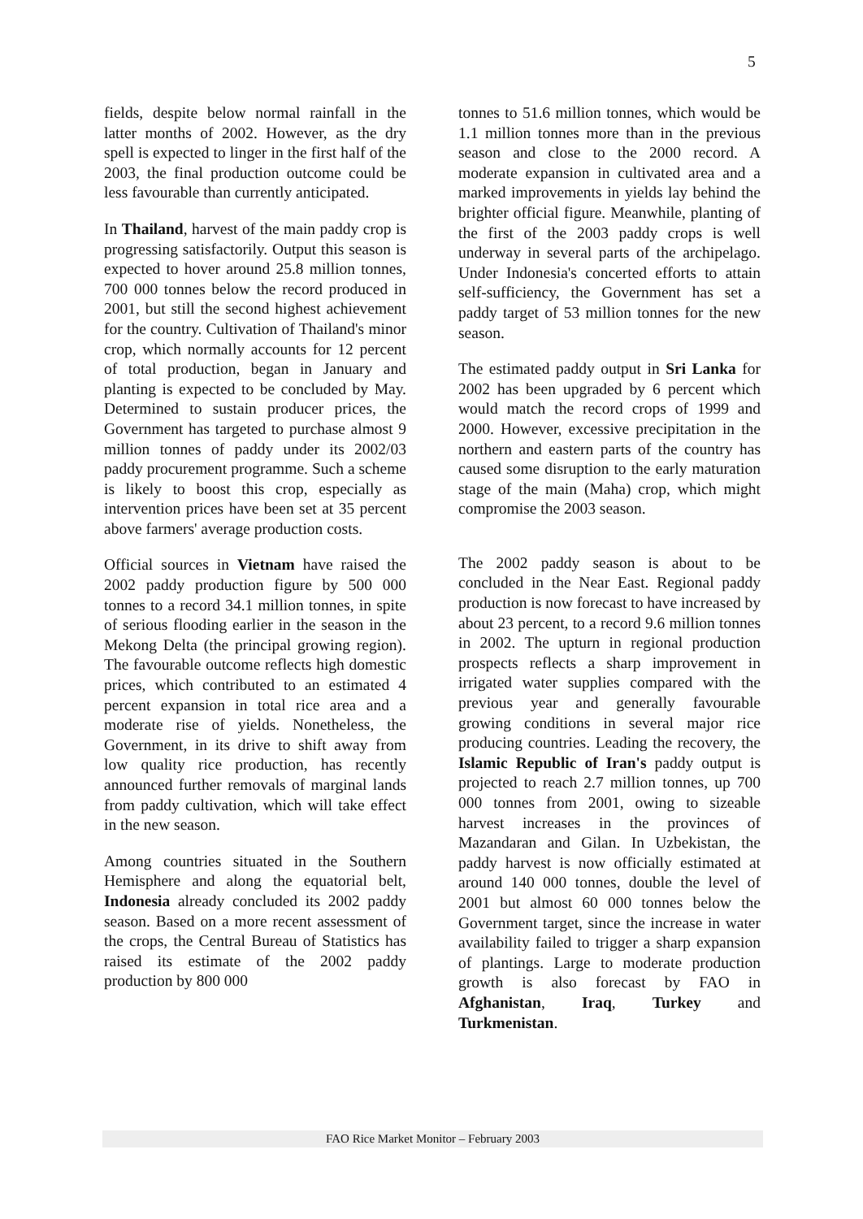5
fields, despite below normal rainfall in the latter months of 2002. However, as the dry spell is expected to linger in the first half of the 2003, the final production outcome could be less favourable than currently anticipated.
In Thailand, harvest of the main paddy crop is progressing satisfactorily. Output this season is expected to hover around 25.8 million tonnes, 700 000 tonnes below the record produced in 2001, but still the second highest achievement for the country. Cultivation of Thailand's minor crop, which normally accounts for 12 percent of total production, began in January and planting is expected to be concluded by May. Determined to sustain producer prices, the Government has targeted to purchase almost 9 million tonnes of paddy under its 2002/03 paddy procurement programme. Such a scheme is likely to boost this crop, especially as intervention prices have been set at 35 percent above farmers' average production costs.
Official sources in Vietnam have raised the 2002 paddy production figure by 500 000 tonnes to a record 34.1 million tonnes, in spite of serious flooding earlier in the season in the Mekong Delta (the principal growing region). The favourable outcome reflects high domestic prices, which contributed to an estimated 4 percent expansion in total rice area and a moderate rise of yields. Nonetheless, the Government, in its drive to shift away from low quality rice production, has recently announced further removals of marginal lands from paddy cultivation, which will take effect in the new season.
Among countries situated in the Southern Hemisphere and along the equatorial belt, Indonesia already concluded its 2002 paddy season. Based on a more recent assessment of the crops, the Central Bureau of Statistics has raised its estimate of the 2002 paddy production by 800 000
tonnes to 51.6 million tonnes, which would be 1.1 million tonnes more than in the previous season and close to the 2000 record. A moderate expansion in cultivated area and a marked improvements in yields lay behind the brighter official figure. Meanwhile, planting of the first of the 2003 paddy crops is well underway in several parts of the archipelago. Under Indonesia's concerted efforts to attain self-sufficiency, the Government has set a paddy target of 53 million tonnes for the new season.
The estimated paddy output in Sri Lanka for 2002 has been upgraded by 6 percent which would match the record crops of 1999 and 2000. However, excessive precipitation in the northern and eastern parts of the country has caused some disruption to the early maturation stage of the main (Maha) crop, which might compromise the 2003 season.
The 2002 paddy season is about to be concluded in the Near East. Regional paddy production is now forecast to have increased by about 23 percent, to a record 9.6 million tonnes in 2002. The upturn in regional production prospects reflects a sharp improvement in irrigated water supplies compared with the previous year and generally favourable growing conditions in several major rice producing countries. Leading the recovery, the Islamic Republic of Iran's paddy output is projected to reach 2.7 million tonnes, up 700 000 tonnes from 2001, owing to sizeable harvest increases in the provinces of Mazandaran and Gilan. In Uzbekistan, the paddy harvest is now officially estimated at around 140 000 tonnes, double the level of 2001 but almost 60 000 tonnes below the Government target, since the increase in water availability failed to trigger a sharp expansion of plantings. Large to moderate production growth is also forecast by FAO in Afghanistan, Iraq, Turkey and Turkmenistan.
FAO Rice Market Monitor – February 2003